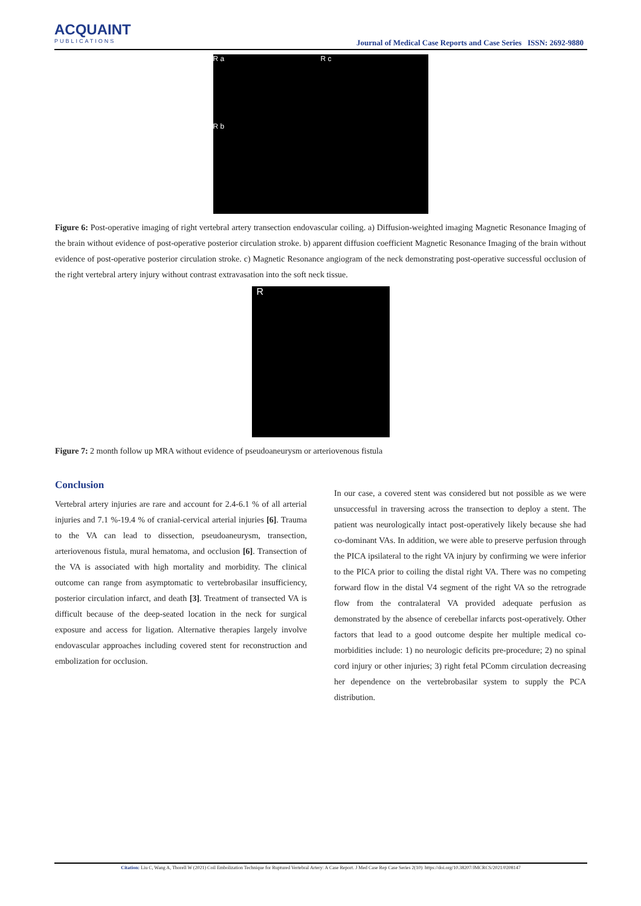ACQUAINT
PUBLICATIONS
Journal of Medical Case Reports and Case Series ISSN: 2692-9880
R a
R b
R c
Figure 6: Post-operative imaging of right vertebral artery transection endovascular coiling. a) Diffusion-weighted imaging Magnetic Resonance Imaging of the brain without evidence of post-operative posterior circulation stroke. b) apparent diffusion coefficient Magnetic Resonance Imaging of the brain without evidence of post-operative posterior circulation stroke. c) Magnetic Resonance angiogram of the neck demonstrating post-operative successful occlusion of the right vertebral artery injury without contrast extravasation into the soft neck tissue.
R
Figure 7: 2 month follow up MRA without evidence of pseudoaneurysm or arteriovenous fistula
Conclusion
Vertebral artery injuries are rare and account for 2.4-6.1 % of all arterial injuries and 7.1 %-19.4 % of cranial-cervical arterial injuries [6]. Trauma to the VA can lead to dissection, pseudoaneurysm, transection, arteriovenous fistula, mural hematoma, and occlusion [6]. Transection of the VA is associated with high mortality and morbidity. The clinical outcome can range from asymptomatic to vertebrobasilar insufficiency, posterior circulation infarct, and death [3]. Treatment of transected VA is difficult because of the deep-seated location in the neck for surgical exposure and access for ligation. Alternative therapies largely involve endovascular approaches including covered stent for reconstruction and embolization for occlusion.
In our case, a covered stent was considered but not possible as we were unsuccessful in traversing across the transection to deploy a stent. The patient was neurologically intact post-operatively likely because she had co-dominant VAs. In addition, we were able to preserve perfusion through the PICA ipsilateral to the right VA injury by confirming we were inferior to the PICA prior to coiling the distal right VA. There was no competing forward flow in the distal V4 segment of the right VA so the retrograde flow from the contralateral VA provided adequate perfusion as demonstrated by the absence of cerebellar infarcts post-operatively. Other factors that lead to a good outcome despite her multiple medical co-morbidities include: 1) no neurologic deficits pre-procedure; 2) no spinal cord injury or other injuries; 3) right fetal PComm circulation decreasing her dependence on the vertebrobasilar system to supply the PCA distribution.
Citation: Liu C, Wang A, Thorell W (2021) Coil Embolization Technique for Ruptured Vertebral Artery: A Case Report. J Med Case Rep Case Series 2(10): https://doi.org/10.38207/JMCRCS/2021/0208147